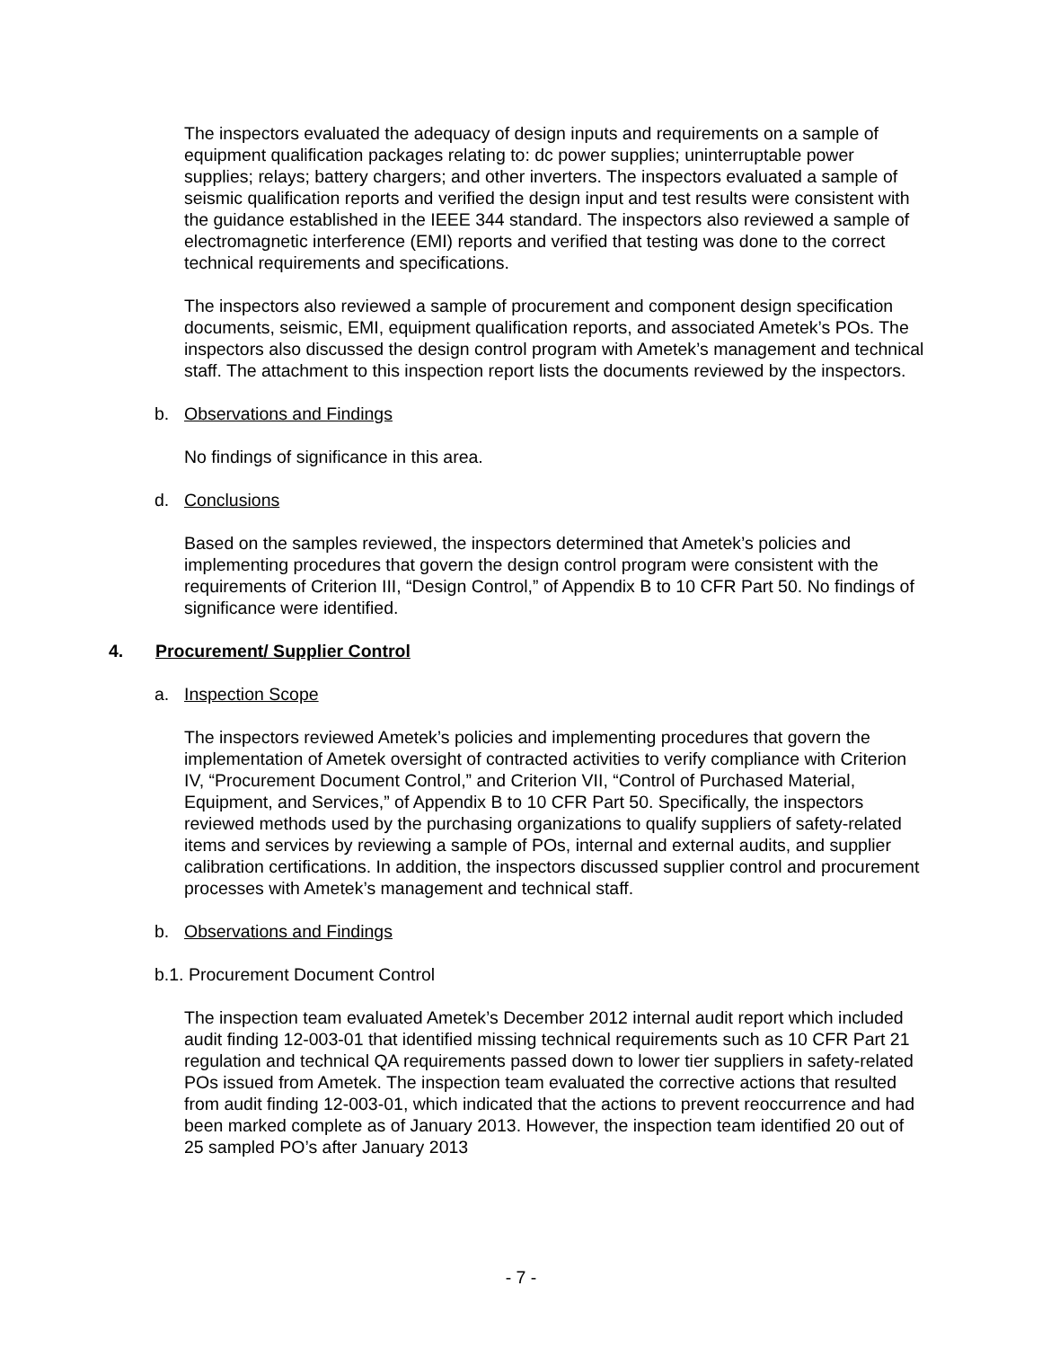The inspectors evaluated the adequacy of design inputs and requirements on a sample of equipment qualification packages relating to: dc power supplies; uninterruptable power supplies; relays; battery chargers; and other inverters. The inspectors evaluated a sample of seismic qualification reports and verified the design input and test results were consistent with the guidance established in the IEEE 344 standard. The inspectors also reviewed a sample of electromagnetic interference (EMI) reports and verified that testing was done to the correct technical requirements and specifications.
The inspectors also reviewed a sample of procurement and component design specification documents, seismic, EMI, equipment qualification reports, and associated Ametek’s POs. The inspectors also discussed the design control program with Ametek’s management and technical staff. The attachment to this inspection report lists the documents reviewed by the inspectors.
b. Observations and Findings
No findings of significance in this area.
d. Conclusions
Based on the samples reviewed, the inspectors determined that Ametek’s policies and implementing procedures that govern the design control program were consistent with the requirements of Criterion III, “Design Control,” of Appendix B to 10 CFR Part 50. No findings of significance were identified.
4. Procurement/ Supplier Control
a. Inspection Scope
The inspectors reviewed Ametek’s policies and implementing procedures that govern the implementation of Ametek oversight of contracted activities to verify compliance with Criterion IV, “Procurement Document Control,” and Criterion VII, “Control of Purchased Material, Equipment, and Services,” of Appendix B to 10 CFR Part 50. Specifically, the inspectors reviewed methods used by the purchasing organizations to qualify suppliers of safety-related items and services by reviewing a sample of POs, internal and external audits, and supplier calibration certifications. In addition, the inspectors discussed supplier control and procurement processes with Ametek’s management and technical staff.
b. Observations and Findings
b.1. Procurement Document Control
The inspection team evaluated Ametek’s December 2012 internal audit report which included audit finding 12-003-01 that identified missing technical requirements such as 10 CFR Part 21 regulation and technical QA requirements passed down to lower tier suppliers in safety-related POs issued from Ametek. The inspection team evaluated the corrective actions that resulted from audit finding 12-003-01, which indicated that the actions to prevent reoccurrence and had been marked complete as of January 2013. However, the inspection team identified 20 out of 25 sampled PO’s after January 2013
- 7 -